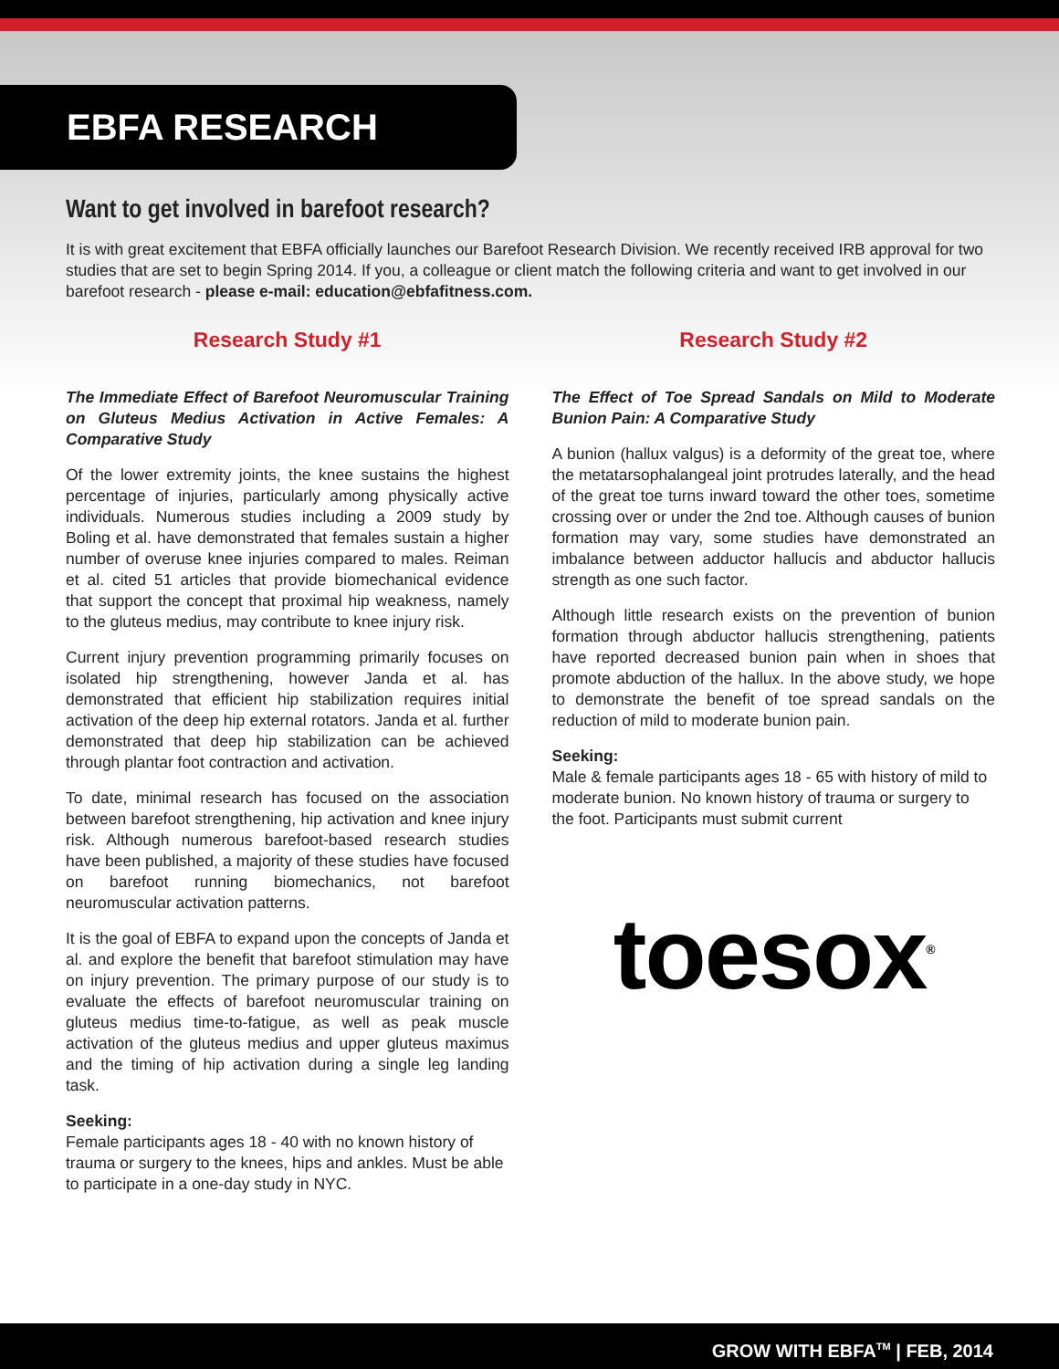EBFA RESEARCH
Want to get involved in barefoot research?
It is with great excitement that EBFA officially launches our Barefoot Research Division. We recently received IRB approval for two studies that are set to begin Spring 2014. If you, a colleague or client match the following criteria and want to get involved in our barefoot research - please e-mail: education@ebfafitness.com.
Research Study #1
The Immediate Effect of Barefoot Neuromuscular Training on Gluteus Medius Activation in Active Females: A Comparative Study
Of the lower extremity joints, the knee sustains the highest percentage of injuries, particularly among physically active individuals. Numerous studies including a 2009 study by Boling et al. have demonstrated that females sustain a higher number of overuse knee injuries compared to males. Reiman et al. cited 51 articles that provide biomechanical evidence that support the concept that proximal hip weakness, namely to the gluteus medius, may contribute to knee injury risk.
Current injury prevention programming primarily focuses on isolated hip strengthening, however Janda et al. has demonstrated that efficient hip stabilization requires initial activation of the deep hip external rotators. Janda et al. further demonstrated that deep hip stabilization can be achieved through plantar foot contraction and activation.
To date, minimal research has focused on the association between barefoot strengthening, hip activation and knee injury risk. Although numerous barefoot-based research studies have been published, a majority of these studies have focused on barefoot running biomechanics, not barefoot neuromuscular activation patterns.
It is the goal of EBFA to expand upon the concepts of Janda et al. and explore the benefit that barefoot stimulation may have on injury prevention. The primary purpose of our study is to evaluate the effects of barefoot neuromuscular training on gluteus medius time-to-fatigue, as well as peak muscle activation of the gluteus medius and upper gluteus maximus and the timing of hip activation during a single leg landing task.
Seeking:
Female participants ages 18 - 40 with no known history of trauma or surgery to the knees, hips and ankles. Must be able to participate in a one-day study in NYC.
Research Study #2
The Effect of Toe Spread Sandals on Mild to Moderate Bunion Pain: A Comparative Study
A bunion (hallux valgus) is a deformity of the great toe, where the metatarsophalangeal joint protrudes laterally, and the head of the great toe turns inward toward the other toes, sometime crossing over or under the 2nd toe. Although causes of bunion formation may vary, some studies have demonstrated an imbalance between adductor hallucis and abductor hallucis strength as one such factor.
Although little research exists on the prevention of bunion formation through abductor hallucis strengthening, patients have reported decreased bunion pain when in shoes that promote abduction of the hallux. In the above study, we hope to demonstrate the benefit of toe spread sandals on the reduction of mild to moderate bunion pain.
Seeking:
Male & female participants ages 18 - 65 with history of mild to moderate bunion. No known history of trauma or surgery to the foot. Participants must submit current
toesox<sup>®</sup>
GROW WITH EBFA<sup>TM</sup> | FEB, 2014